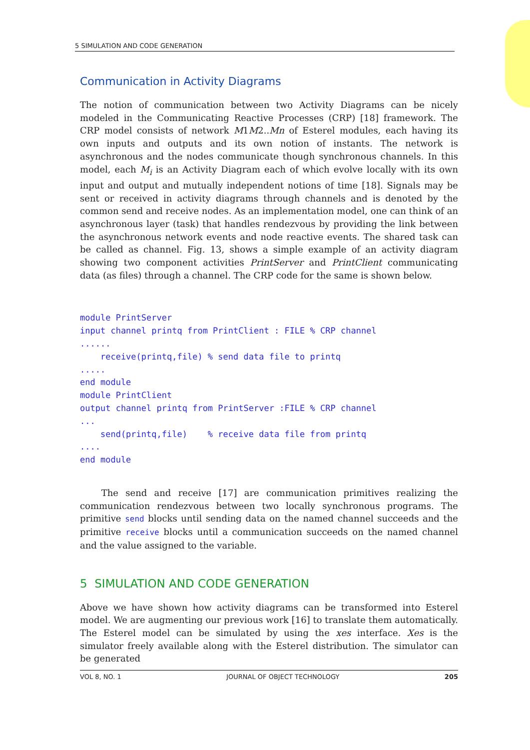5 SIMULATION AND CODE GENERATION
Communication in Activity Diagrams
The notion of communication between two Activity Diagrams can be nicely modeled in the Communicating Reactive Processes (CRP) [18] framework. The CRP model consists of network M1M2..Mn of Esterel modules, each having its own inputs and outputs and its own notion of instants. The network is asynchronous and the nodes communicate though synchronous channels. In this model, each M<sub>i</sub> is an Activity Diagram each of which evolve locally with its own input and output and mutually independent notions of time [18]. Signals may be sent or received in activity diagrams through channels and is denoted by the common send and receive nodes. As an implementation model, one can think of an asynchronous layer (task) that handles rendezvous by providing the link between the asynchronous network events and node reactive events. The shared task can be called as channel. Fig. 13, shows a simple example of an activity diagram showing two component activities PrintServer and PrintClient communicating data (as files) through a channel. The CRP code for the same is shown below.
module PrintServer
input channel printq from PrintClient : FILE % CRP channel
......
    receive(printq,file) % send data file to printq
.....
end module
module PrintClient
output channel printq from PrintServer :FILE % CRP channel
...
    send(printq,file)    % receive data file from printq
....
end module
The send and receive [17] are communication primitives realizing the communication rendezvous between two locally synchronous programs. The primitive send blocks until sending data on the named channel succeeds and the primitive receive blocks until a communication succeeds on the named channel and the value assigned to the variable.
5 SIMULATION AND CODE GENERATION
Above we have shown how activity diagrams can be transformed into Esterel model. We are augmenting our previous work [16] to translate them automatically. The Esterel model can be simulated by using the xes interface. Xes is the simulator freely available along with the Esterel distribution. The simulator can be generated
VOL 8, NO. 1 JOURNAL OF OBJECT TECHNOLOGY 205